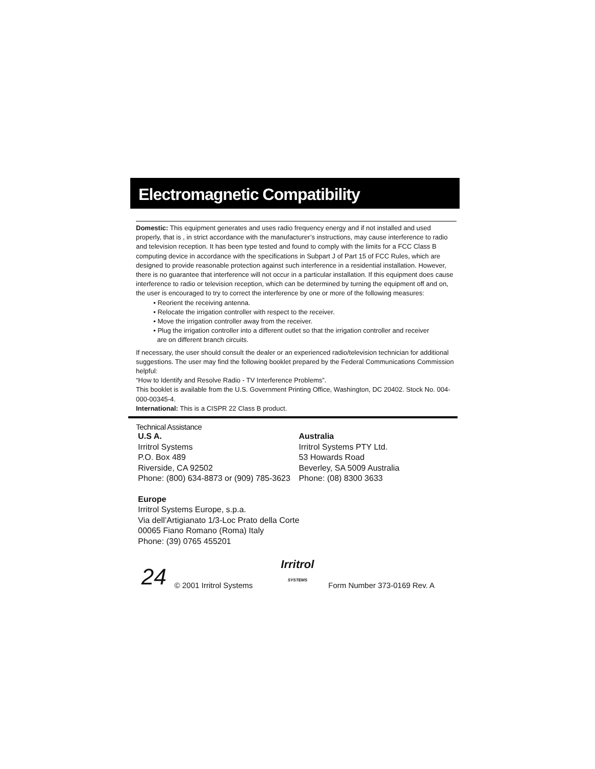Electromagnetic Compatibility
Domestic: This equipment generates and uses radio frequency energy and if not installed and used properly, that is , in strict accordance with the manufacturer’s instructions, may cause interference to radio and television reception. It has been type tested and found to comply with the limits for a FCC Class B computing device in accordance with the specifications in Subpart J of Part 15 of FCC Rules, which are designed to provide reasonable protection against such interference in a residential installation. However, there is no guarantee that interference will not occur in a particular installation. If this equipment does cause interference to radio or television reception, which can be determined by turning the equipment off and on, the user is encouraged to try to correct the interference by one or more of the following measures:
• Reorient the receiving antenna.
• Relocate the irrigation controller with respect to the receiver.
• Move the irrigation controller away from the receiver.
• Plug the irrigation controller into a different outlet so that the irrigation controller and receiver
are on different branch circuits.
If necessary, the user should consult the dealer or an experienced radio/television technician for additional suggestions. The user may find the following booklet prepared by the Federal Communications Commission helpful:
“How to Identify and Resolve Radio - TV Interference Problems”.
This booklet is available from the U.S. Government Printing Office, Washington, DC 20402. Stock No. 004-000-00345-4.
International: This is a CISPR 22 Class B product.
Technical Assistance
U.S A.
Irritrol Systems
P.O. Box 489
Riverside, CA 92502
Phone: (800) 634-8873 or (909) 785-3623
Australia
Irritrol Systems PTY Ltd.
53 Howards Road
Beverley, SA 5009 Australia
Phone: (08) 8300 3633
Europe
Irritrol Systems Europe, s.p.a.
Via dell’Artigianato 1/3-Loc Prato della Corte
00065 Fiano Romano (Roma) Italy
Phone: (39) 0765 455201
24
© 2001 Irritrol Systems
Irritrol
SYSTEMS
Form Number 373-0169 Rev. A